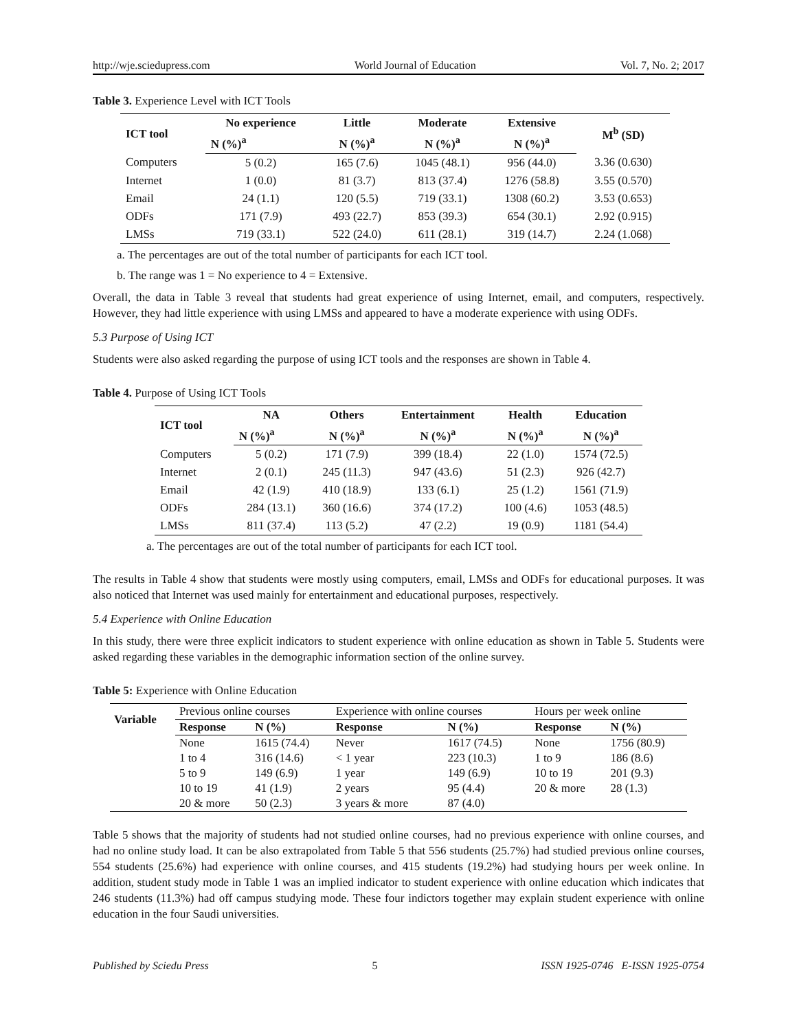http://wje.sciedupress.com World Journal of Education Vol. 7, No. 2; 2017
Table 3. Experience Level with ICT Tools
| ICT tool | No experience | Little | Moderate | Extensive | M<sup>b</sup> (SD) |
| --- | --- | --- | --- | --- | --- |
| | N (%)<sup>a</sup> | N (%)<sup>a</sup> | N (%)<sup>a</sup> | N (%)<sup>a</sup> | |
| Computers | 5 (0.2) | 165 (7.6) | 1045 (48.1) | 956 (44.0) | 3.36 (0.630) |
| Internet | 1 (0.0) | 81 (3.7) | 813 (37.4) | 1276 (58.8) | 3.55 (0.570) |
| Email | 24 (1.1) | 120 (5.5) | 719 (33.1) | 1308 (60.2) | 3.53 (0.653) |
| ODFs | 171 (7.9) | 493 (22.7) | 853 (39.3) | 654 (30.1) | 2.92 (0.915) |
| LMSs | 719 (33.1) | 522 (24.0) | 611 (28.1) | 319 (14.7) | 2.24 (1.068) |
a. The percentages are out of the total number of participants for each ICT tool.
b. The range was 1 = No experience to 4 = Extensive.
Overall, the data in Table 3 reveal that students had great experience of using Internet, email, and computers, respectively. However, they had little experience with using LMSs and appeared to have a moderate experience with using ODFs.
5.3 Purpose of Using ICT
Students were also asked regarding the purpose of using ICT tools and the responses are shown in Table 4.
Table 4. Purpose of Using ICT Tools
| ICT tool | NA | Others | Entertainment | Health | Education |
| --- | --- | --- | --- | --- | --- |
| | N (%)<sup>a</sup> | N (%)<sup>a</sup> | N (%)<sup>a</sup> | N (%)<sup>a</sup> | N (%)<sup>a</sup> |
| Computers | 5 (0.2) | 171 (7.9) | 399 (18.4) | 22 (1.0) | 1574 (72.5) |
| Internet | 2 (0.1) | 245 (11.3) | 947 (43.6) | 51 (2.3) | 926 (42.7) |
| Email | 42 (1.9) | 410 (18.9) | 133 (6.1) | 25 (1.2) | 1561 (71.9) |
| ODFs | 284 (13.1) | 360 (16.6) | 374 (17.2) | 100 (4.6) | 1053 (48.5) |
| LMSs | 811 (37.4) | 113 (5.2) | 47 (2.2) | 19 (0.9) | 1181 (54.4) |
a. The percentages are out of the total number of participants for each ICT tool.
The results in Table 4 show that students were mostly using computers, email, LMSs and ODFs for educational purposes. It was also noticed that Internet was used mainly for entertainment and educational purposes, respectively.
5.4 Experience with Online Education
In this study, there were three explicit indicators to student experience with online education as shown in Table 5. Students were asked regarding these variables in the demographic information section of the online survey.
Table 5: Experience with Online Education
| Variable | Previous online courses | | Experience with online courses | | Hours per week online | |
| | Response | N (%) | Response | N (%) | Response | N (%) |
| | None | 1615 (74.4) | Never | 1617 (74.5) | None | 1756 (80.9) |
| | 1 to 4 | 316 (14.6) | < 1 year | 223 (10.3) | 1 to 9 | 186 (8.6) |
| | 5 to 9 | 149 (6.9) | 1 year | 149 (6.9) | 10 to 19 | 201 (9.3) |
| | 10 to 19 | 41 (1.9) | 2 years | 95 (4.4) | 20 & more | 28 (1.3) |
| | 20 & more | 50 (2.3) | 3 years & more | 87 (4.0) | | |
Table 5 shows that the majority of students had not studied online courses, had no previous experience with online courses, and had no online study load. It can be also extrapolated from Table 5 that 556 students (25.7%) had studied previous online courses, 554 students (25.6%) had experience with online courses, and 415 students (19.2%) had studying hours per week online. In addition, student study mode in Table 1 was an implied indicator to student experience with online education which indicates that 246 students (11.3%) had off campus studying mode. These four indictors together may explain student experience with online education in the four Saudi universities.
Published by Sciedu Press 5 ISSN 1925-0746 E-ISSN 1925-0754